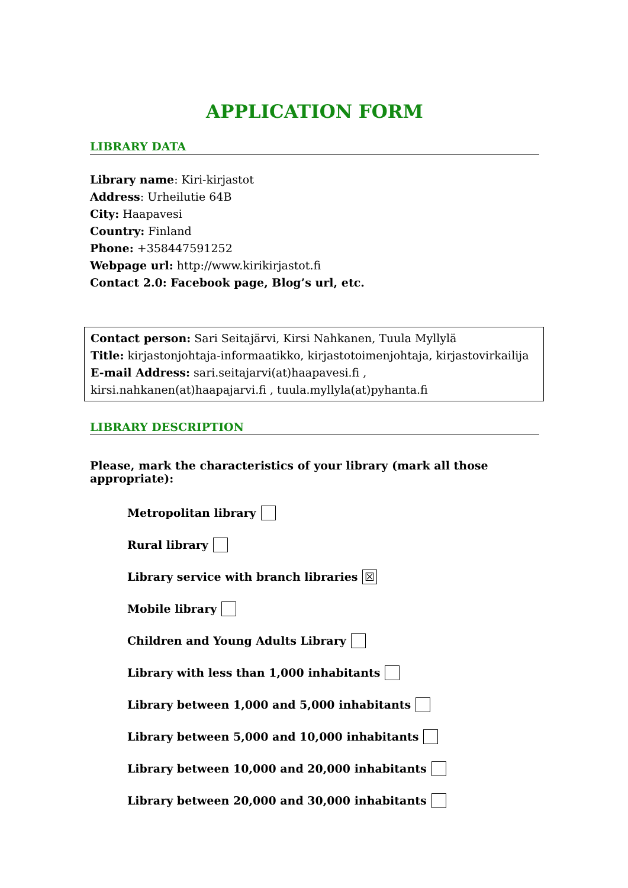APPLICATION FORM
LIBRARY DATA
Library name: Kiri-kirjastot
Address: Urheilutie 64B
City: Haapavesi
Country: Finland
Phone: +358447591252
Webpage url: http://www.kirikirjastot.fi
Contact 2.0: Facebook page, Blog’s url, etc.
Contact person: Sari Seitajärvi, Kirsi Nahkanen, Tuula Myllylä
Title: kirjastonjohtaja-informaatikko, kirjastotoimenjohtaja, kirjastovirkailija
E-mail Address: sari.seitajarvi(at)haapavesi.fi , kirsi.nahkanen(at)haapajarvi.fi , tuula.myllyla(at)pyhanta.fi
LIBRARY DESCRIPTION
Please, mark the characteristics of your library (mark all those appropriate):
Metropolitan library
Rural library
Library service with branch libraries ☒
Mobile library
Children and Young Adults Library
Library with less than 1,000 inhabitants
Library between 1,000 and 5,000 inhabitants
Library between 5,000 and 10,000 inhabitants
Library between 10,000 and 20,000 inhabitants
Library between 20,000 and 30,000 inhabitants